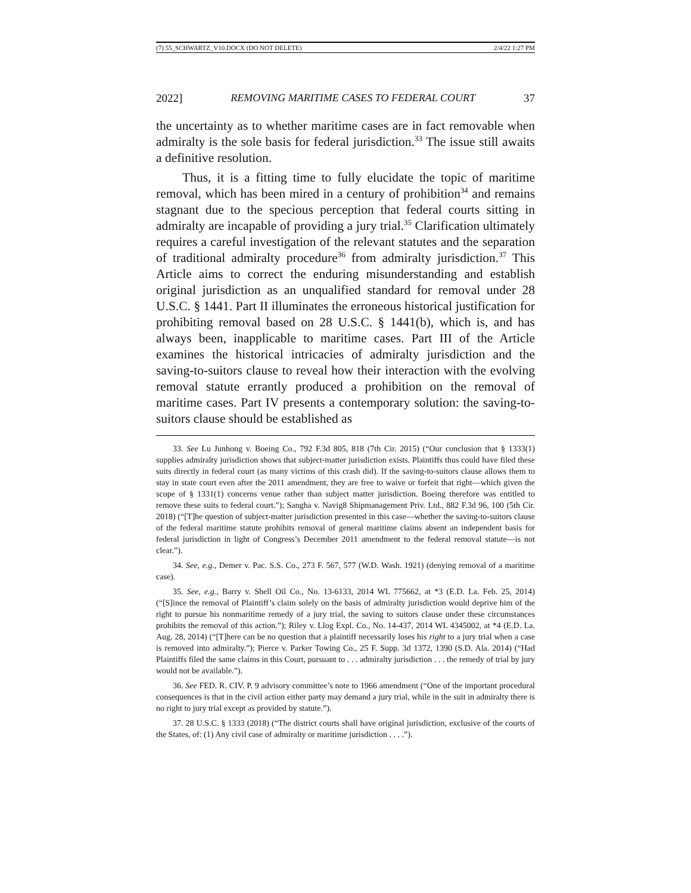(7) 55_SCHWARTZ_V10.DOCX (DO NOT DELETE) 2/4/22 1:27 PM
2022] REMOVING MARITIME CASES TO FEDERAL COURT 37
the uncertainty as to whether maritime cases are in fact removable when admiralty is the sole basis for federal jurisdiction.<sup>33</sup> The issue still awaits a definitive resolution.
Thus, it is a fitting time to fully elucidate the topic of maritime removal, which has been mired in a century of prohibition<sup>34</sup> and remains stagnant due to the specious perception that federal courts sitting in admiralty are incapable of providing a jury trial.<sup>35</sup> Clarification ultimately requires a careful investigation of the relevant statutes and the separation of traditional admiralty procedure<sup>36</sup> from admiralty jurisdiction.<sup>37</sup> This Article aims to correct the enduring misunderstanding and establish original jurisdiction as an unqualified standard for removal under 28 U.S.C. § 1441. Part II illuminates the erroneous historical justification for prohibiting removal based on 28 U.S.C. § 1441(b), which is, and has always been, inapplicable to maritime cases. Part III of the Article examines the historical intricacies of admiralty jurisdiction and the saving-to-suitors clause to reveal how their interaction with the evolving removal statute errantly produced a prohibition on the removal of maritime cases. Part IV presents a contemporary solution: the saving-to-suitors clause should be established as
33. See Lu Junhong v. Boeing Co., 792 F.3d 805, 818 (7th Cir. 2015) (“Our conclusion that § 1333(1) supplies admiralty jurisdiction shows that subject-matter jurisdiction exists. Plaintiffs thus could have filed these suits directly in federal court (as many victims of this crash did). If the saving-to-suitors clause allows them to stay in state court even after the 2011 amendment, they are free to waive or forfeit that right—which given the scope of § 1331(1) concerns venue rather than subject matter jurisdiction. Boeing therefore was entitled to remove these suits to federal court.”); Sangha v. Navig8 Shipmanagement Priv. Ltd., 882 F.3d 96, 100 (5th Cir. 2018) (“[T]he question of subject-matter jurisdiction presented in this case—whether the saving-to-suitors clause of the federal maritime statute prohibits removal of general maritime claims absent an independent basis for federal jurisdiction in light of Congress’s December 2011 amendment to the federal removal statute—is not clear.”).
34. See, e.g., Demer v. Pac. S.S. Co., 273 F. 567, 577 (W.D. Wash. 1921) (denying removal of a maritime case).
35. See, e.g., Barry v. Shell Oil Co., No. 13-6133, 2014 WL 775662, at *3 (E.D. La. Feb. 25, 2014) (“[S]ince the removal of Plaintiff’s claim solely on the basis of admiralty jurisdiction would deprive him of the right to pursue his nonmaritime remedy of a jury trial, the saving to suitors clause under these circumstances prohibits the removal of this action.”); Riley v. Llog Expl. Co., No. 14-437, 2014 WL 4345002, at *4 (E.D. La. Aug. 28, 2014) (“[T]here can be no question that a plaintiff necessarily loses his right to a jury trial when a case is removed into admiralty.”); Pierce v. Parker Towing Co., 25 F. Supp. 3d 1372, 1390 (S.D. Ala. 2014) (“Had Plaintiffs filed the same claims in this Court, pursuant to . . . admiralty jurisdiction . . . the remedy of trial by jury would not be available.”).
36. See FED. R. CIV. P. 9 advisory committee’s note to 1966 amendment (“One of the important procedural consequences is that in the civil action either party may demand a jury trial, while in the suit in admiralty there is no right to jury trial except as provided by statute.”).
37. 28 U.S.C. § 1333 (2018) (“The district courts shall have original jurisdiction, exclusive of the courts of the States, of: (1) Any civil case of admiralty or maritime jurisdiction . . . .”).